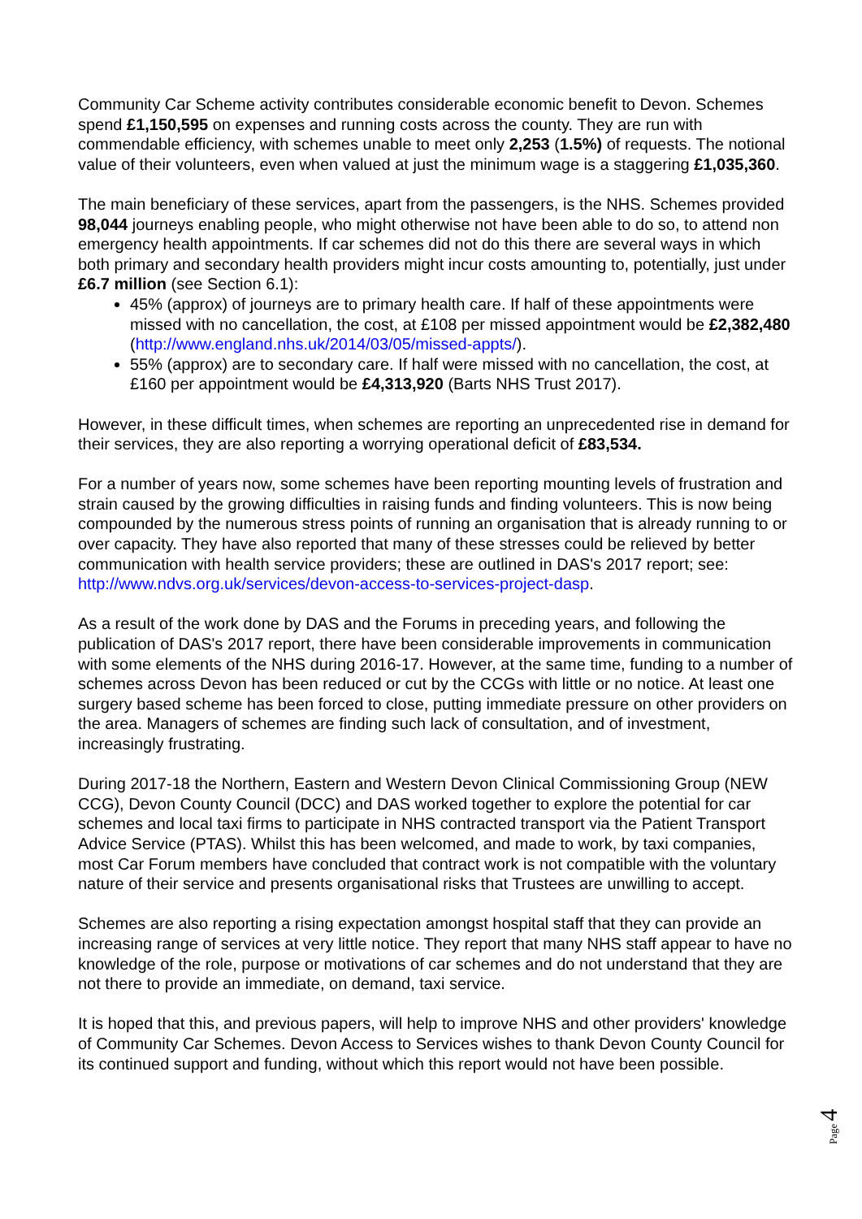Community Car Scheme activity contributes considerable economic benefit to Devon. Schemes spend £1,150,595 on expenses and running costs across the county. They are run with commendable efficiency, with schemes unable to meet only 2,253 (1.5%) of requests. The notional value of their volunteers, even when valued at just the minimum wage is a staggering £1,035,360.
The main beneficiary of these services, apart from the passengers, is the NHS. Schemes provided 98,044 journeys enabling people, who might otherwise not have been able to do so, to attend non emergency health appointments. If car schemes did not do this there are several ways in which both primary and secondary health providers might incur costs amounting to, potentially, just under £6.7 million (see Section 6.1):
45% (approx) of journeys are to primary health care. If half of these appointments were missed with no cancellation, the cost, at £108 per missed appointment would be £2,382,480 (http://www.england.nhs.uk/2014/03/05/missed-appts/).
55% (approx) are to secondary care. If half were missed with no cancellation, the cost, at £160 per appointment would be £4,313,920 (Barts NHS Trust 2017).
However, in these difficult times, when schemes are reporting an unprecedented rise in demand for their services, they are also reporting a worrying operational deficit of £83,534.
For a number of years now, some schemes have been reporting mounting levels of frustration and strain caused by the growing difficulties in raising funds and finding volunteers. This is now being compounded by the numerous stress points of running an organisation that is already running to or over capacity. They have also reported that many of these stresses could be relieved by better communication with health service providers; these are outlined in DAS's 2017 report; see: http://www.ndvs.org.uk/services/devon-access-to-services-project-dasp.
As a result of the work done by DAS and the Forums in preceding years, and following the publication of DAS's 2017 report, there have been considerable improvements in communication with some elements of the NHS during 2016-17. However, at the same time, funding to a number of schemes across Devon has been reduced or cut by the CCGs with little or no notice. At least one surgery based scheme has been forced to close, putting immediate pressure on other providers on the area. Managers of schemes are finding such lack of consultation, and of investment, increasingly frustrating.
During 2017-18 the Northern, Eastern and Western Devon Clinical Commissioning Group (NEW CCG), Devon County Council (DCC) and DAS worked together to explore the potential for car schemes and local taxi firms to participate in NHS contracted transport via the Patient Transport Advice Service (PTAS). Whilst this has been welcomed, and made to work, by taxi companies, most Car Forum members have concluded that contract work is not compatible with the voluntary nature of their service and presents organisational risks that Trustees are unwilling to accept.
Schemes are also reporting a rising expectation amongst hospital staff that they can provide an increasing range of services at very little notice. They report that many NHS staff appear to have no knowledge of the role, purpose or motivations of car schemes and do not understand that they are not there to provide an immediate, on demand, taxi service.
It is hoped that this, and previous papers, will help to improve NHS and other providers' knowledge of Community Car Schemes. Devon Access to Services wishes to thank Devon County Council for its continued support and funding, without which this report would not have been possible.
Page 4